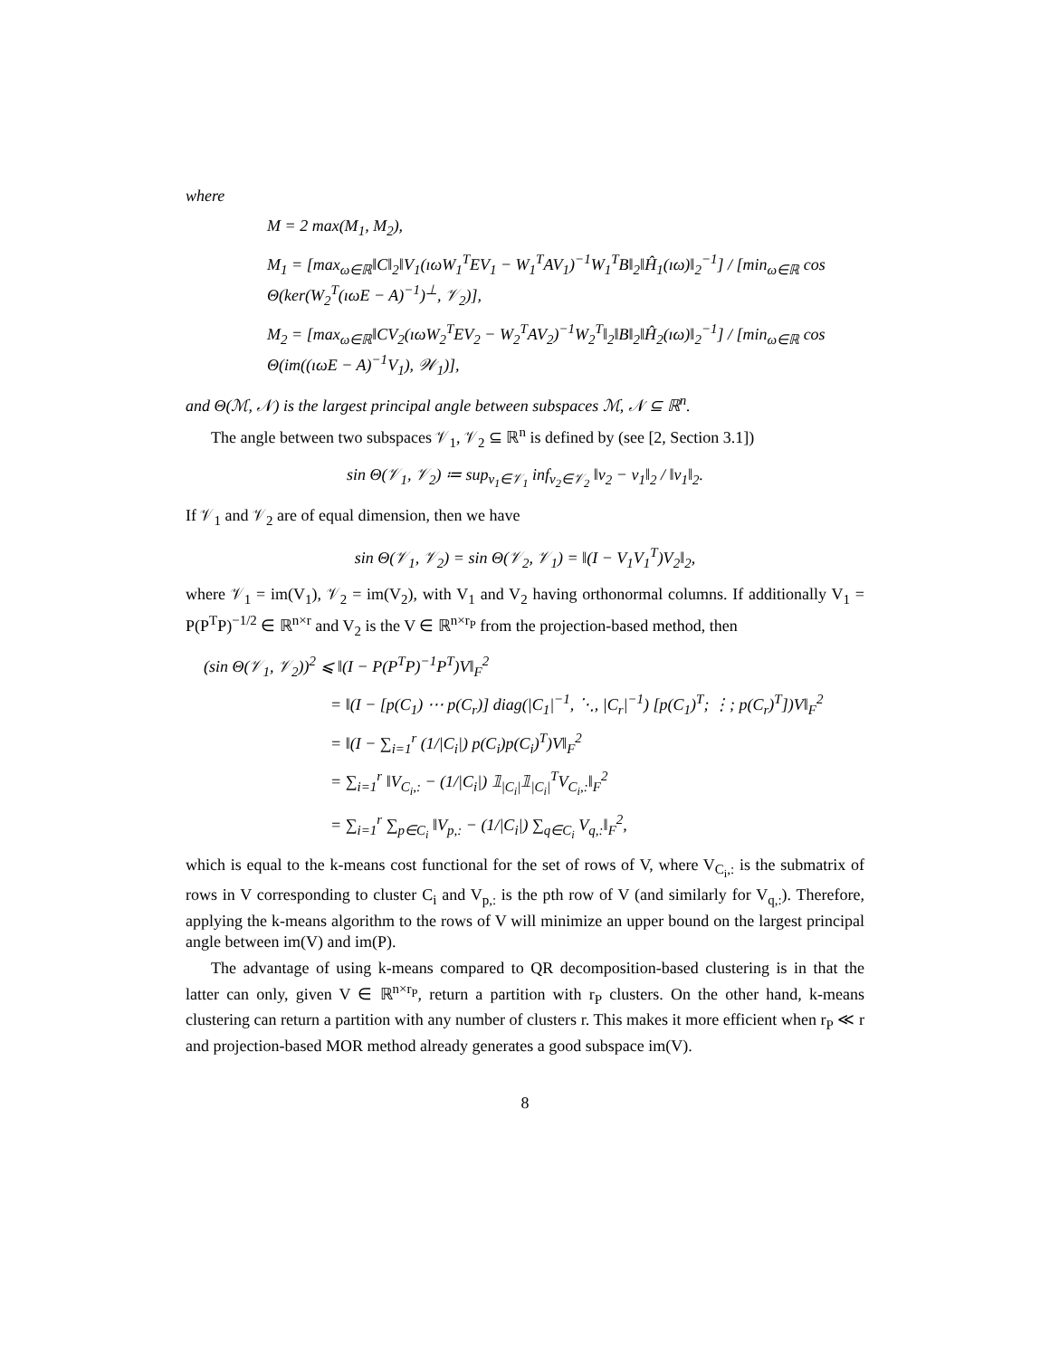where
M = 2 max(M<sub>1</sub>, M<sub>2</sub>),
M<sub>1</sub> = [max<sub>ω∈ℝ</sub>‖C‖<sub>2</sub>‖V<sub>1</sub>(ıωW<sub>1</sub><sup>T</sup>EV<sub>1</sub> − W<sub>1</sub><sup>T</sup>AV<sub>1</sub>)<sup>−1</sup>W<sub>1</sub><sup>T</sup>B‖<sub>2</sub>‖Ĥ<sub>1</sub>(ıω)‖<sub>2</sub><sup>−1</sup>] / [min<sub>ω∈ℝ</sub> cos Θ(ker(W<sub>2</sub><sup>T</sup>(ıωE − A)<sup>−1</sup>)<sup>⊥</sup>, 𝒱<sub>2</sub>)],
M<sub>2</sub> = [max<sub>ω∈ℝ</sub>‖CV<sub>2</sub>(ıωW<sub>2</sub><sup>T</sup>EV<sub>2</sub> − W<sub>2</sub><sup>T</sup>AV<sub>2</sub>)<sup>−1</sup>W<sub>2</sub><sup>T</sup>‖<sub>2</sub>‖B‖<sub>2</sub>‖Ĥ<sub>2</sub>(ıω)‖<sub>2</sub><sup>−1</sup>] / [min<sub>ω∈ℝ</sub> cos Θ(im((ıωE − A)<sup>−1</sup>V<sub>1</sub>), 𝒲<sub>1</sub>)],
and Θ(ℳ, 𝒩) is the largest principal angle between subspaces ℳ, 𝒩 ⊆ ℝ<sup>n</sup>.
The angle between two subspaces 𝒱<sub>1</sub>, 𝒱<sub>2</sub> ⊆ ℝ<sup>n</sup> is defined by (see [2, Section 3.1])
sin Θ(𝒱<sub>1</sub>, 𝒱<sub>2</sub>) ≔ sup<sub>v<sub>1</sub>∈𝒱<sub>1</sub></sub> inf<sub>v<sub>2</sub>∈𝒱<sub>2</sub></sub> ‖v<sub>2</sub> − v<sub>1</sub>‖<sub>2</sub> / ‖v<sub>1</sub>‖<sub>2</sub>.
If 𝒱<sub>1</sub> and 𝒱<sub>2</sub> are of equal dimension, then we have
sin Θ(𝒱<sub>1</sub>, 𝒱<sub>2</sub>) = sin Θ(𝒱<sub>2</sub>, 𝒱<sub>1</sub>) = ‖(I − V<sub>1</sub>V<sub>1</sub><sup>T</sup>)V<sub>2</sub>‖<sub>2</sub>,
where 𝒱<sub>1</sub> = im(V<sub>1</sub>), 𝒱<sub>2</sub> = im(V<sub>2</sub>), with V<sub>1</sub> and V<sub>2</sub> having orthonormal columns. If additionally V<sub>1</sub> = P(P<sup>T</sup>P)<sup>−1/2</sup> ∈ ℝ<sup>n×r</sup> and V<sub>2</sub> is the V ∈ ℝ<sup>n×r<sub>P</sub></sup> from the projection-based method, then
(sin Θ(𝒱<sub>1</sub>, 𝒱<sub>2</sub>))<sup>2</sup> ⩽ ‖(I − P(P<sup>T</sup>P)<sup>−1</sup>P<sup>T</sup>)V‖<sub>F</sub><sup>2</sup>
= ‖(I − [p(C<sub>1</sub>) ⋯ p(C<sub>r</sub>)] diag(|C<sub>1</sub>|<sup>−1</sup>, ⋱, |C<sub>r</sub>|<sup>−1</sup>) [p(C<sub>1</sub>)<sup>T</sup>; ⋮; p(C<sub>r</sub>)<sup>T</sup>])V‖<sub>F</sub><sup>2</sup>
= ‖(I − ∑<sub>i=1</sub><sup>r</sup> (1/|C<sub>i</sub>|) p(C<sub>i</sub>)p(C<sub>i</sub>)<sup>T</sup>)V‖<sub>F</sub><sup>2</sup>
= ∑<sub>i=1</sub><sup>r</sup> ‖V<sub>C<sub>i</sub>,:</sub> − (1/|C<sub>i</sub>|) 𝟙<sub>|C<sub>i</sub>|</sub>𝟙<sub>|C<sub>i</sub>|</sub><sup>T</sup>V<sub>C<sub>i</sub>,:</sub>‖<sub>F</sub><sup>2</sup>
= ∑<sub>i=1</sub><sup>r</sup> ∑<sub>p∈C<sub>i</sub></sub> ‖V<sub>p,:</sub> − (1/|C<sub>i</sub>|) ∑<sub>q∈C<sub>i</sub></sub> V<sub>q,:</sub>‖<sub>F</sub><sup>2</sup>,
which is equal to the k-means cost functional for the set of rows of V, where V<sub>C<sub>i</sub>,:</sub> is the submatrix of rows in V corresponding to cluster C<sub>i</sub> and V<sub>p,:</sub> is the pth row of V (and similarly for V<sub>q,:</sub>). Therefore, applying the k-means algorithm to the rows of V will minimize an upper bound on the largest principal angle between im(V) and im(P).
The advantage of using k-means compared to QR decomposition-based clustering is in that the latter can only, given V ∈ ℝ<sup>n×r<sub>P</sub></sup>, return a partition with r<sub>P</sub> clusters. On the other hand, k-means clustering can return a partition with any number of clusters r. This makes it more efficient when r<sub>P</sub> ≪ r and projection-based MOR method already generates a good subspace im(V).
8